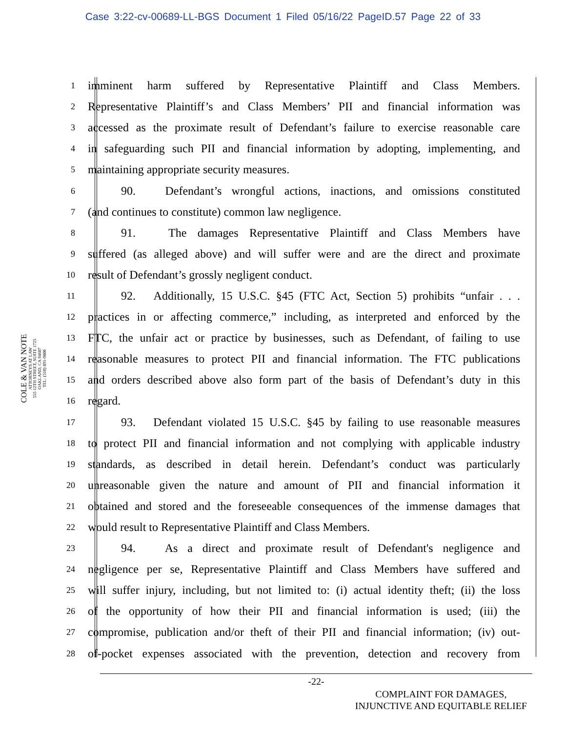Case 3:22-cv-00689-LL-BGS Document 1 Filed 05/16/22 PageID.57 Page 22 of 33
COLE & VAN NOTE
ATTORNEYS AT LAW
555 12TH STREET, SUITE 1725
OAKLAND, CA 94607
TEL: (510) 891-9800
1 imminent harm suffered by Representative Plaintiff and Class Members.
2 Representative Plaintiff’s and Class Members’ PII and financial information was
3 accessed as the proximate result of Defendant’s failure to exercise reasonable care
4 in safeguarding such PII and financial information by adopting, implementing, and
5 maintaining appropriate security measures.
6 90. Defendant’s wrongful actions, inactions, and omissions constituted
7 (and continues to constitute) common law negligence.
8 91. The damages Representative Plaintiff and Class Members have
9 suffered (as alleged above) and will suffer were and are the direct and proximate
10 result of Defendant’s grossly negligent conduct.
11 92. Additionally, 15 U.S.C. §45 (FTC Act, Section 5) prohibits “unfair . . .
12 practices in or affecting commerce,” including, as interpreted and enforced by the
13 FTC, the unfair act or practice by businesses, such as Defendant, of failing to use
14 reasonable measures to protect PII and financial information. The FTC publications
15 and orders described above also form part of the basis of Defendant’s duty in this
16 regard.
17 93. Defendant violated 15 U.S.C. §45 by failing to use reasonable measures
18 to protect PII and financial information and not complying with applicable industry
19 standards, as described in detail herein. Defendant’s conduct was particularly
20 unreasonable given the nature and amount of PII and financial information it
21 obtained and stored and the foreseeable consequences of the immense damages that
22 would result to Representative Plaintiff and Class Members.
23 94. As a direct and proximate result of Defendant's negligence and
24 negligence per se, Representative Plaintiff and Class Members have suffered and
25 will suffer injury, including, but not limited to: (i) actual identity theft; (ii) the loss
26 of the opportunity of how their PII and financial information is used; (iii) the
27 compromise, publication and/or theft of their PII and financial information; (iv) out-
28 of-pocket expenses associated with the prevention, detection and recovery from
-22-
COMPLAINT FOR DAMAGES,
INJUNCTIVE AND EQUITABLE RELIEF